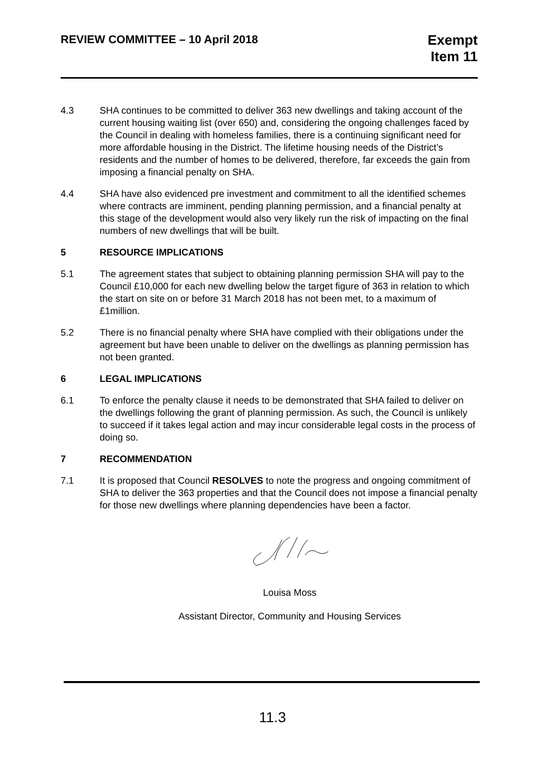REVIEW COMMITTEE – 10 April 2018
Exempt
Item 11
4.3 SHA continues to be committed to deliver 363 new dwellings and taking account of the current housing waiting list (over 650) and, considering the ongoing challenges faced by the Council in dealing with homeless families, there is a continuing significant need for more affordable housing in the District. The lifetime housing needs of the District’s residents and the number of homes to be delivered, therefore, far exceeds the gain from imposing a financial penalty on SHA.
4.4 SHA have also evidenced pre investment and commitment to all the identified schemes where contracts are imminent, pending planning permission, and a financial penalty at this stage of the development would also very likely run the risk of impacting on the final numbers of new dwellings that will be built.
5 RESOURCE IMPLICATIONS
5.1 The agreement states that subject to obtaining planning permission SHA will pay to the Council £10,000 for each new dwelling below the target figure of 363 in relation to which the start on site on or before 31 March 2018 has not been met, to a maximum of £1million.
5.2 There is no financial penalty where SHA have complied with their obligations under the agreement but have been unable to deliver on the dwellings as planning permission has not been granted.
6 LEGAL IMPLICATIONS
6.1 To enforce the penalty clause it needs to be demonstrated that SHA failed to deliver on the dwellings following the grant of planning permission. As such, the Council is unlikely to succeed if it takes legal action and may incur considerable legal costs in the process of doing so.
7 RECOMMENDATION
7.1 It is proposed that Council RESOLVES to note the progress and ongoing commitment of SHA to deliver the 363 properties and that the Council does not impose a financial penalty for those new dwellings where planning dependencies have been a factor.
Louisa Moss
Assistant Director, Community and Housing Services
11.3